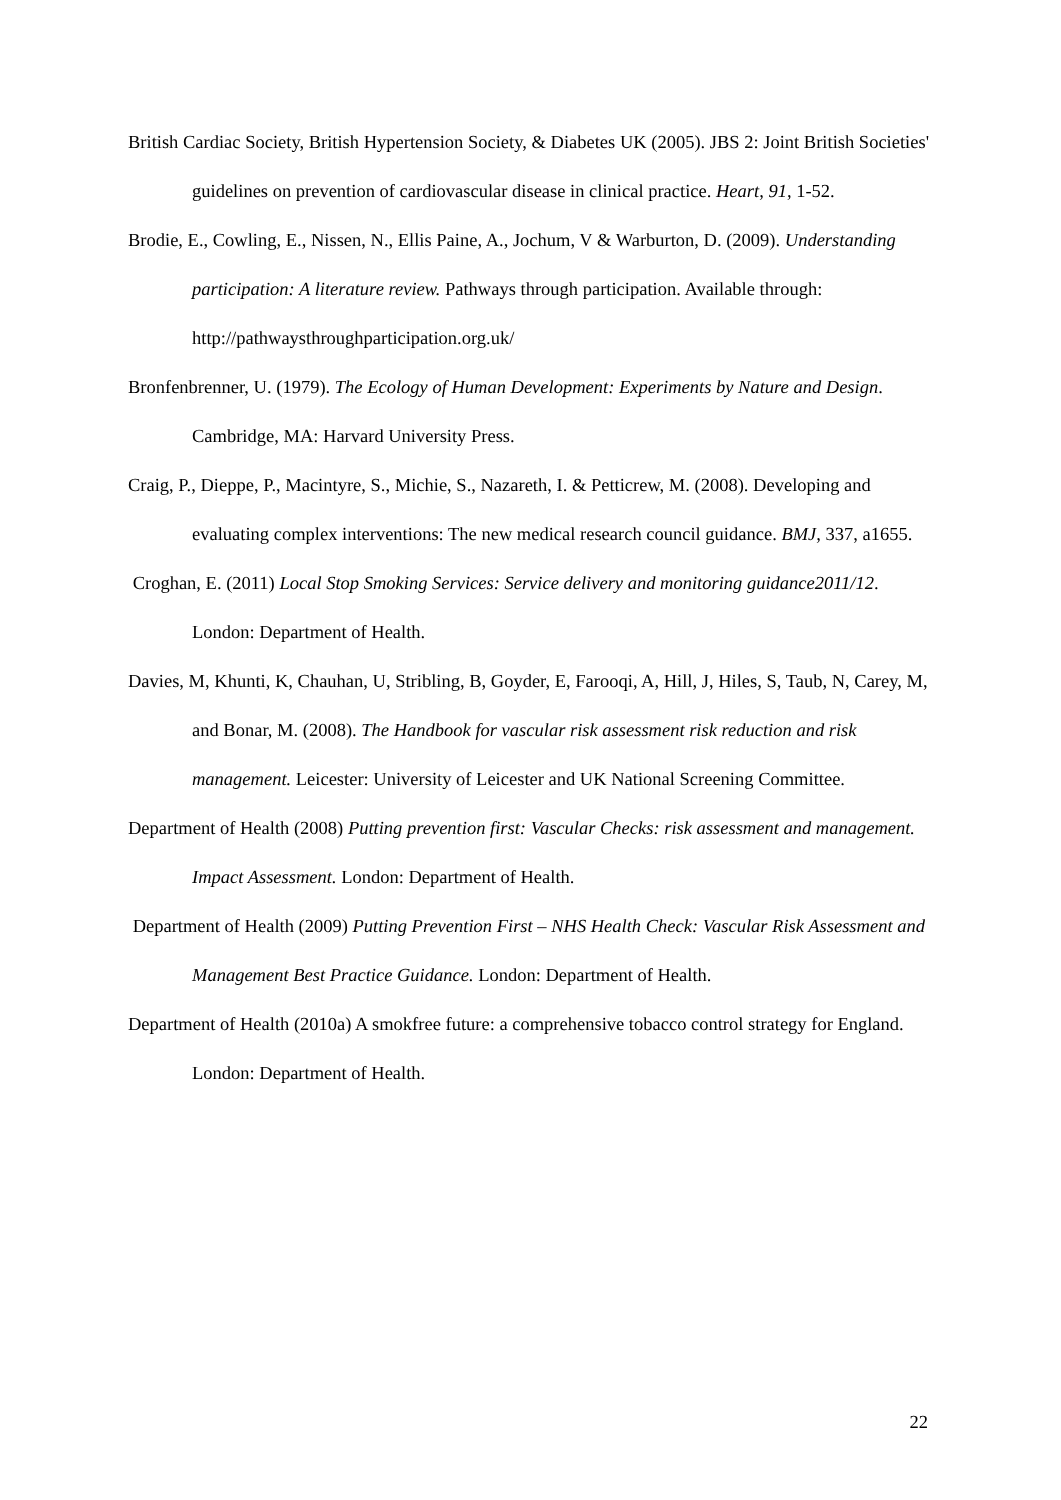British Cardiac Society, British Hypertension Society, & Diabetes UK (2005). JBS 2: Joint British Societies' guidelines on prevention of cardiovascular disease in clinical practice. Heart, 91, 1-52.
Brodie, E., Cowling, E., Nissen, N., Ellis Paine, A., Jochum, V & Warburton, D. (2009). Understanding participation: A literature review. Pathways through participation. Available through: http://pathwaysthroughparticipation.org.uk/
Bronfenbrenner, U. (1979). The Ecology of Human Development: Experiments by Nature and Design. Cambridge, MA: Harvard University Press.
Craig, P., Dieppe, P., Macintyre, S., Michie, S., Nazareth, I. & Petticrew, M. (2008). Developing and evaluating complex interventions: The new medical research council guidance. BMJ, 337, a1655.
Croghan, E. (2011) Local Stop Smoking Services: Service delivery and monitoring guidance2011/12. London: Department of Health.
Davies, M, Khunti, K, Chauhan, U, Stribling, B, Goyder, E, Farooqi, A, Hill, J, Hiles, S, Taub, N, Carey, M, and Bonar, M. (2008). The Handbook for vascular risk assessment risk reduction and risk management. Leicester: University of Leicester and UK National Screening Committee.
Department of Health (2008) Putting prevention first: Vascular Checks: risk assessment and management. Impact Assessment. London: Department of Health.
Department of Health (2009) Putting Prevention First – NHS Health Check: Vascular Risk Assessment and Management Best Practice Guidance. London: Department of Health.
Department of Health (2010a) A smokfree future: a comprehensive tobacco control strategy for England. London: Department of Health.
22